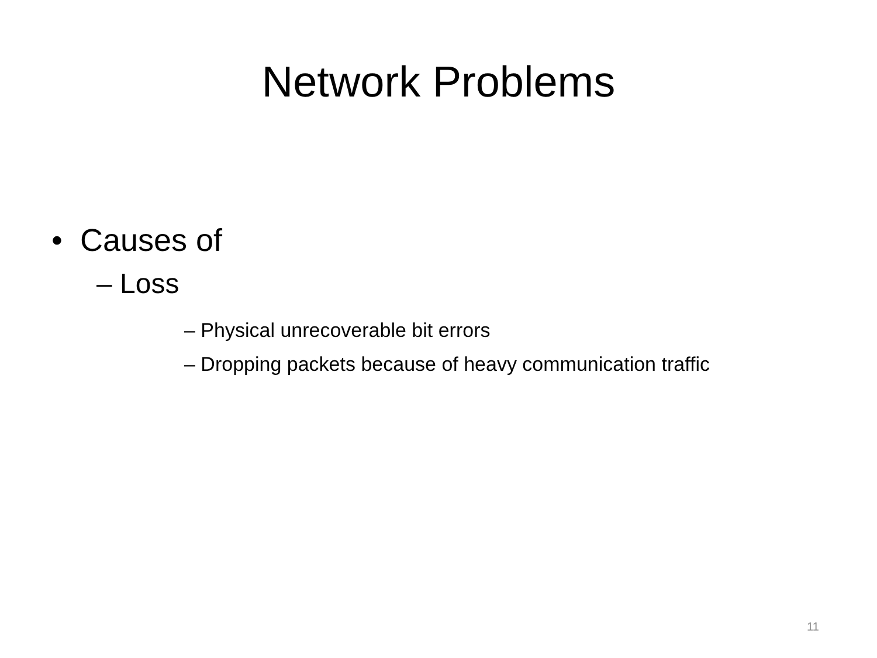Network Problems
• Causes of
– Loss
– Physical unrecoverable bit errors
– Dropping packets because of heavy communication traffic
11